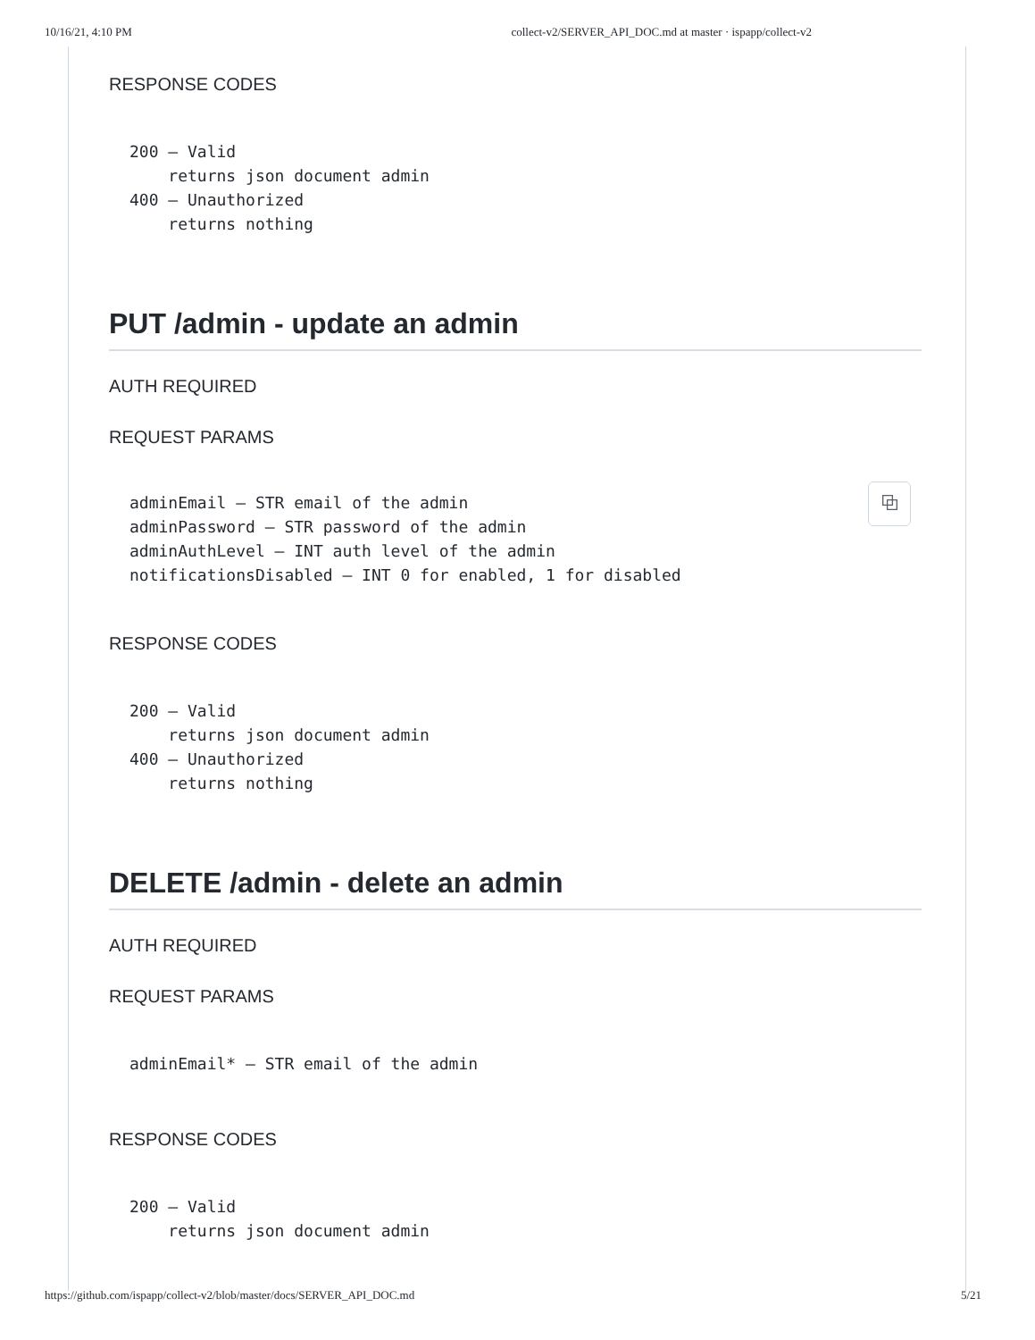10/16/21, 4:10 PM collect-v2/SERVER_API_DOC.md at master · ispapp/collect-v2
RESPONSE CODES
200 – Valid
    returns json document admin
400 – Unauthorized
    returns nothing
PUT /admin - update an admin
AUTH REQUIRED
REQUEST PARAMS
⧉
adminEmail – STR email of the admin
adminPassword – STR password of the admin
adminAuthLevel – INT auth level of the admin
notificationsDisabled – INT 0 for enabled, 1 for disabled
RESPONSE CODES
200 – Valid
    returns json document admin
400 – Unauthorized
    returns nothing
DELETE /admin - delete an admin
AUTH REQUIRED
REQUEST PARAMS
adminEmail* – STR email of the admin
RESPONSE CODES
200 – Valid
    returns json document admin
https://github.com/ispapp/collect-v2/blob/master/docs/SERVER_API_DOC.md 5/21